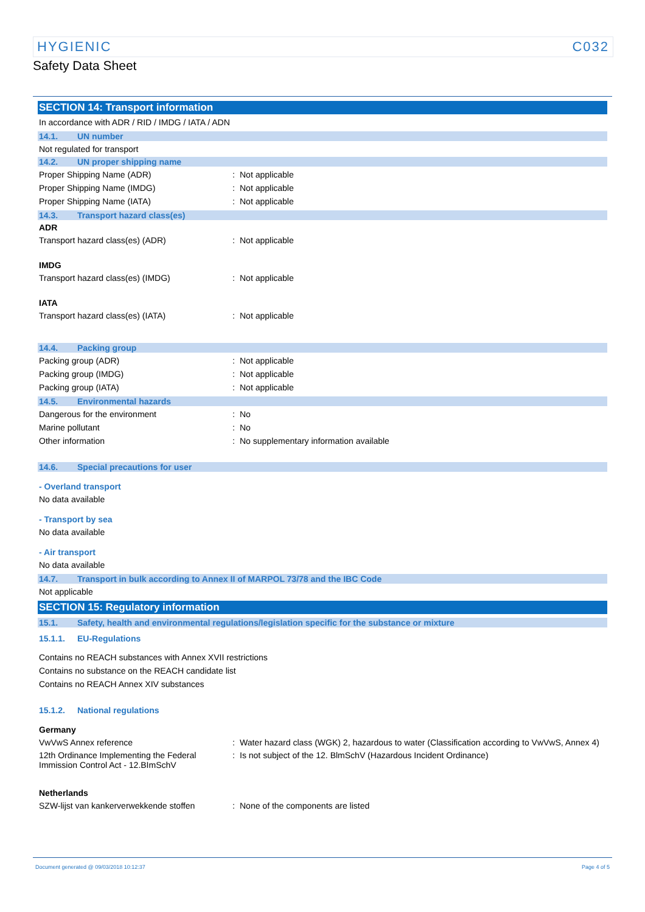HYGIENIC C032
Safety Data Sheet
SECTION 14: Transport information
In accordance with ADR / RID / IMDG / IATA / ADN
14.1. UN number
Not regulated for transport
14.2. UN proper shipping name
Proper Shipping Name (ADR): Not applicable
Proper Shipping Name (IMDG): Not applicable
Proper Shipping Name (IATA): Not applicable
14.3. Transport hazard class(es)
ADR
Transport hazard class(es) (ADR): Not applicable
IMDG
Transport hazard class(es) (IMDG): Not applicable
IATA
Transport hazard class(es) (IATA): Not applicable
14.4. Packing group
Packing group (ADR): Not applicable
Packing group (IMDG): Not applicable
Packing group (IATA): Not applicable
14.5. Environmental hazards
Dangerous for the environment: No
Marine pollutant: No
Other information: No supplementary information available
14.6. Special precautions for user
- Overland transport
No data available
- Transport by sea
No data available
- Air transport
No data available
14.7. Transport in bulk according to Annex II of MARPOL 73/78 and the IBC Code
Not applicable
SECTION 15: Regulatory information
15.1. Safety, health and environmental regulations/legislation specific for the substance or mixture
15.1.1. EU-Regulations
Contains no REACH substances with Annex XVII restrictions
Contains no substance on the REACH candidate list
Contains no REACH Annex XIV substances
15.1.2. National regulations
Germany
VwVwS Annex reference: Water hazard class (WGK) 2, hazardous to water (Classification according to VwVwS, Annex 4)
12th Ordinance Implementing the Federal Immission Control Act - 12.BImSchV: Is not subject of the 12. BlmSchV (Hazardous Incident Ordinance)
Netherlands
SZW-lijst van kankerverwekkende stoffen: None of the components are listed
Document generated @ 09/03/2018 10:12:37 Page 4 of 5